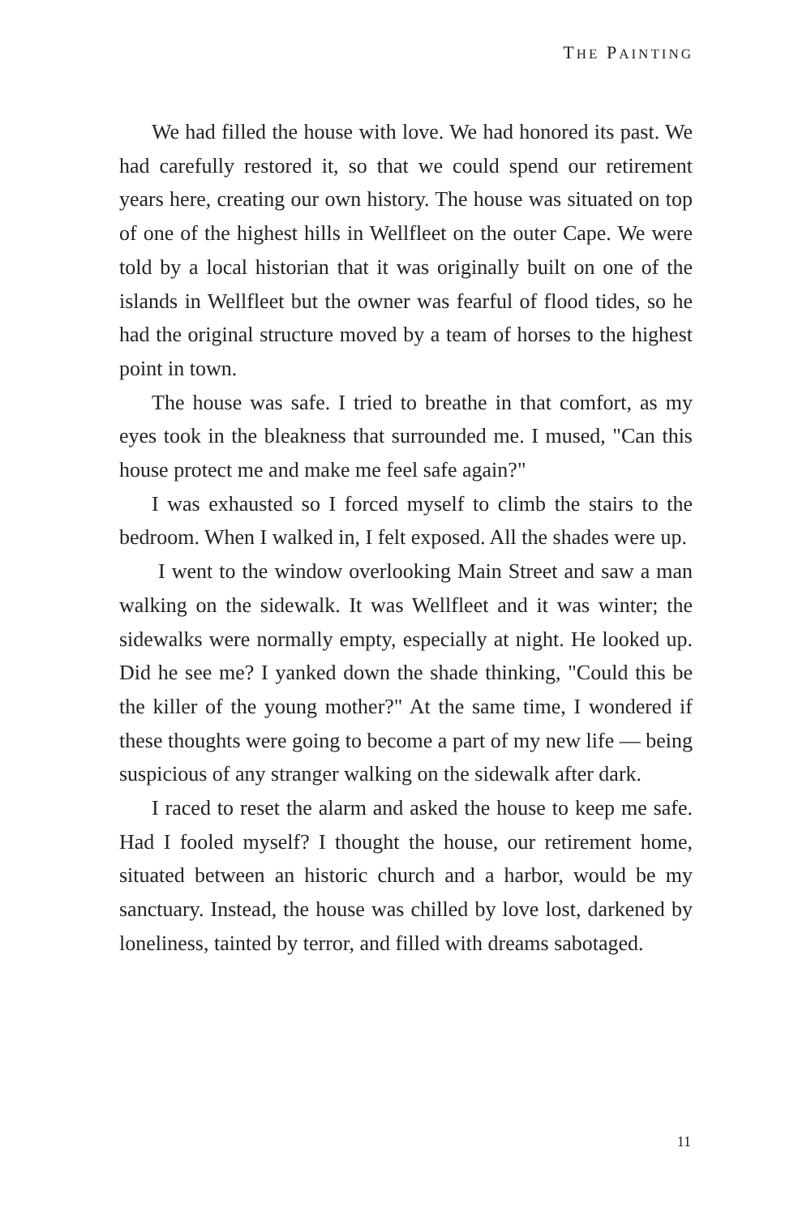THE PAINTING
We had filled the house with love. We had honored its past. We had carefully restored it, so that we could spend our retirement years here, creating our own history. The house was situated on top of one of the highest hills in Wellfleet on the outer Cape. We were told by a local historian that it was originally built on one of the islands in Wellfleet but the owner was fearful of flood tides, so he had the original structure moved by a team of horses to the highest point in town.
The house was safe. I tried to breathe in that comfort, as my eyes took in the bleakness that surrounded me. I mused, "Can this house protect me and make me feel safe again?"
I was exhausted so I forced myself to climb the stairs to the bedroom. When I walked in, I felt exposed. All the shades were up.
I went to the window overlooking Main Street and saw a man walking on the sidewalk. It was Wellfleet and it was winter; the sidewalks were normally empty, especially at night. He looked up. Did he see me? I yanked down the shade thinking, "Could this be the killer of the young mother?" At the same time, I wondered if these thoughts were going to become a part of my new life — being suspicious of any stranger walking on the sidewalk after dark.
I raced to reset the alarm and asked the house to keep me safe. Had I fooled myself? I thought the house, our retirement home, situated between an historic church and a harbor, would be my sanctuary. Instead, the house was chilled by love lost, darkened by loneliness, tainted by terror, and filled with dreams sabotaged.
11